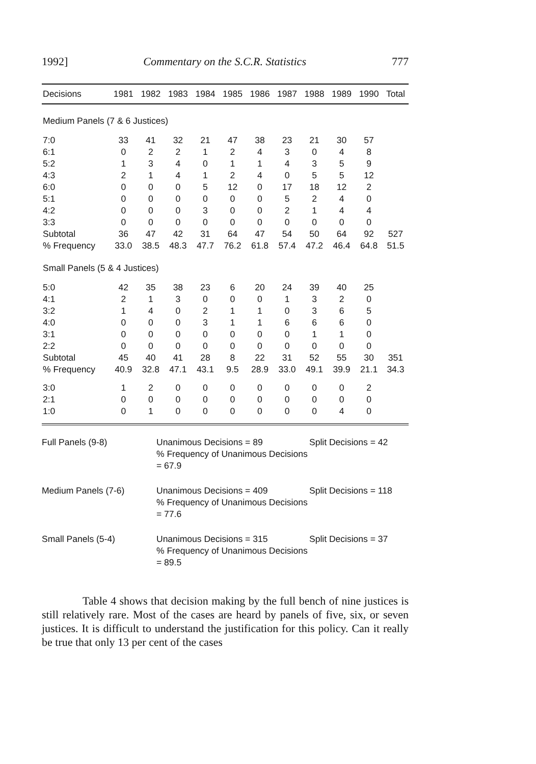1992] Commentary on the S.C.R. Statistics 777
| Decisions | 1981 | 1982 | 1983 | 1984 | 1985 | 1986 | 1987 | 1988 | 1989 | 1990 | Total |
| --- | --- | --- | --- | --- | --- | --- | --- | --- | --- | --- | --- |
| Medium Panels (7 & 6 Justices) | | | | | | | | | | | |
| 7:0 | 33 | 41 | 32 | 21 | 47 | 38 | 23 | 21 | 30 | 57 | |
| 6:1 | 0 | 2 | 2 | 1 | 2 | 4 | 3 | 0 | 4 | 8 | |
| 5:2 | 1 | 3 | 4 | 0 | 1 | 1 | 4 | 3 | 5 | 9 | |
| 4:3 | 2 | 1 | 4 | 1 | 2 | 4 | 0 | 5 | 5 | 12 | |
| 6:0 | 0 | 0 | 0 | 5 | 12 | 0 | 17 | 18 | 12 | 2 | |
| 5:1 | 0 | 0 | 0 | 0 | 0 | 0 | 5 | 2 | 4 | 0 | |
| 4:2 | 0 | 0 | 0 | 3 | 0 | 0 | 2 | 1 | 4 | 4 | |
| 3:3 | 0 | 0 | 0 | 0 | 0 | 0 | 0 | 0 | 0 | 0 | |
| Subtotal | 36 | 47 | 42 | 31 | 64 | 47 | 54 | 50 | 64 | 92 | 527 |
| % Frequency | 33.0 | 38.5 | 48.3 | 47.7 | 76.2 | 61.8 | 57.4 | 47.2 | 46.4 | 64.8 | 51.5 |
| Small Panels (5 & 4 Justices) | | | | | | | | | | | |
| 5:0 | 42 | 35 | 38 | 23 | 6 | 20 | 24 | 39 | 40 | 25 | |
| 4:1 | 2 | 1 | 3 | 0 | 0 | 0 | 1 | 3 | 2 | 0 | |
| 3:2 | 1 | 4 | 0 | 2 | 1 | 1 | 0 | 3 | 6 | 5 | |
| 4:0 | 0 | 0 | 0 | 3 | 1 | 1 | 6 | 6 | 6 | 0 | |
| 3:1 | 0 | 0 | 0 | 0 | 0 | 0 | 0 | 1 | 1 | 0 | |
| 2:2 | 0 | 0 | 0 | 0 | 0 | 0 | 0 | 0 | 0 | 0 | |
| Subtotal | 45 | 40 | 41 | 28 | 8 | 22 | 31 | 52 | 55 | 30 | 351 |
| % Frequency | 40.9 | 32.8 | 47.1 | 43.1 | 9.5 | 28.9 | 33.0 | 49.1 | 39.9 | 21.1 | 34.3 |
| 3:0 | 1 | 2 | 0 | 0 | 0 | 0 | 0 | 0 | 0 | 2 | |
| 2:1 | 0 | 0 | 0 | 0 | 0 | 0 | 0 | 0 | 0 | 0 | |
| 1:0 | 0 | 1 | 0 | 0 | 0 | 0 | 0 | 0 | 4 | 0 | |
Full Panels (9-8)
Unanimous Decisions = 89
% Frequency of Unanimous Decisions = 67.9
Split Decisions = 42
Medium Panels (7-6)
Unanimous Decisions = 409
% Frequency of Unanimous Decisions = 77.6
Split Decisions = 118
Small Panels (5-4)
Unanimous Decisions = 315
% Frequency of Unanimous Decisions = 89.5
Split Decisions = 37
Table 4 shows that decision making by the full bench of nine justices is still relatively rare. Most of the cases are heard by panels of five, six, or seven justices. It is difficult to understand the justification for this policy. Can it really be true that only 13 per cent of the cases